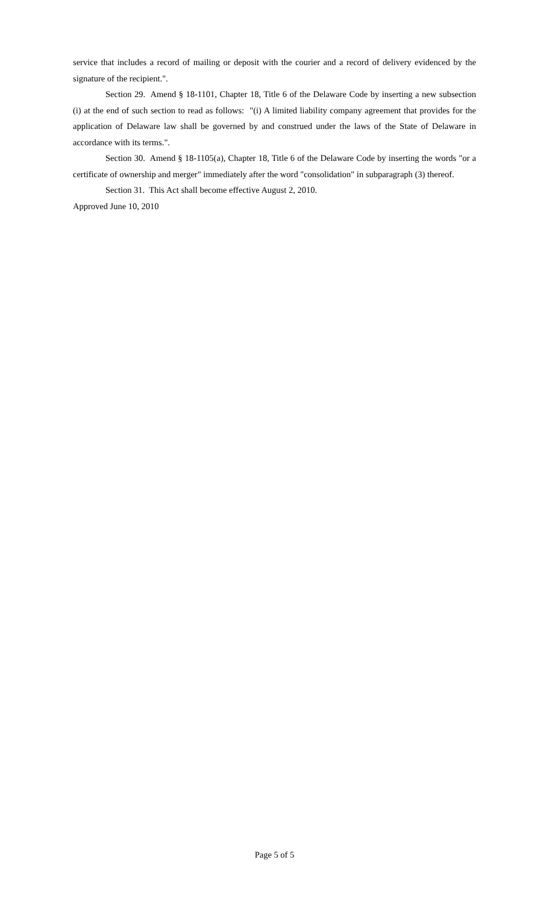service that includes a record of mailing or deposit with the courier and a record of delivery evidenced by the signature of the recipient.".
Section 29. Amend § 18-1101, Chapter 18, Title 6 of the Delaware Code by inserting a new subsection (i) at the end of such section to read as follows: "(i) A limited liability company agreement that provides for the application of Delaware law shall be governed by and construed under the laws of the State of Delaware in accordance with its terms.".
Section 30. Amend § 18-1105(a), Chapter 18, Title 6 of the Delaware Code by inserting the words "or a certificate of ownership and merger" immediately after the word "consolidation" in subparagraph (3) thereof.
Section 31. This Act shall become effective August 2, 2010.
Approved June 10, 2010
Page 5 of 5